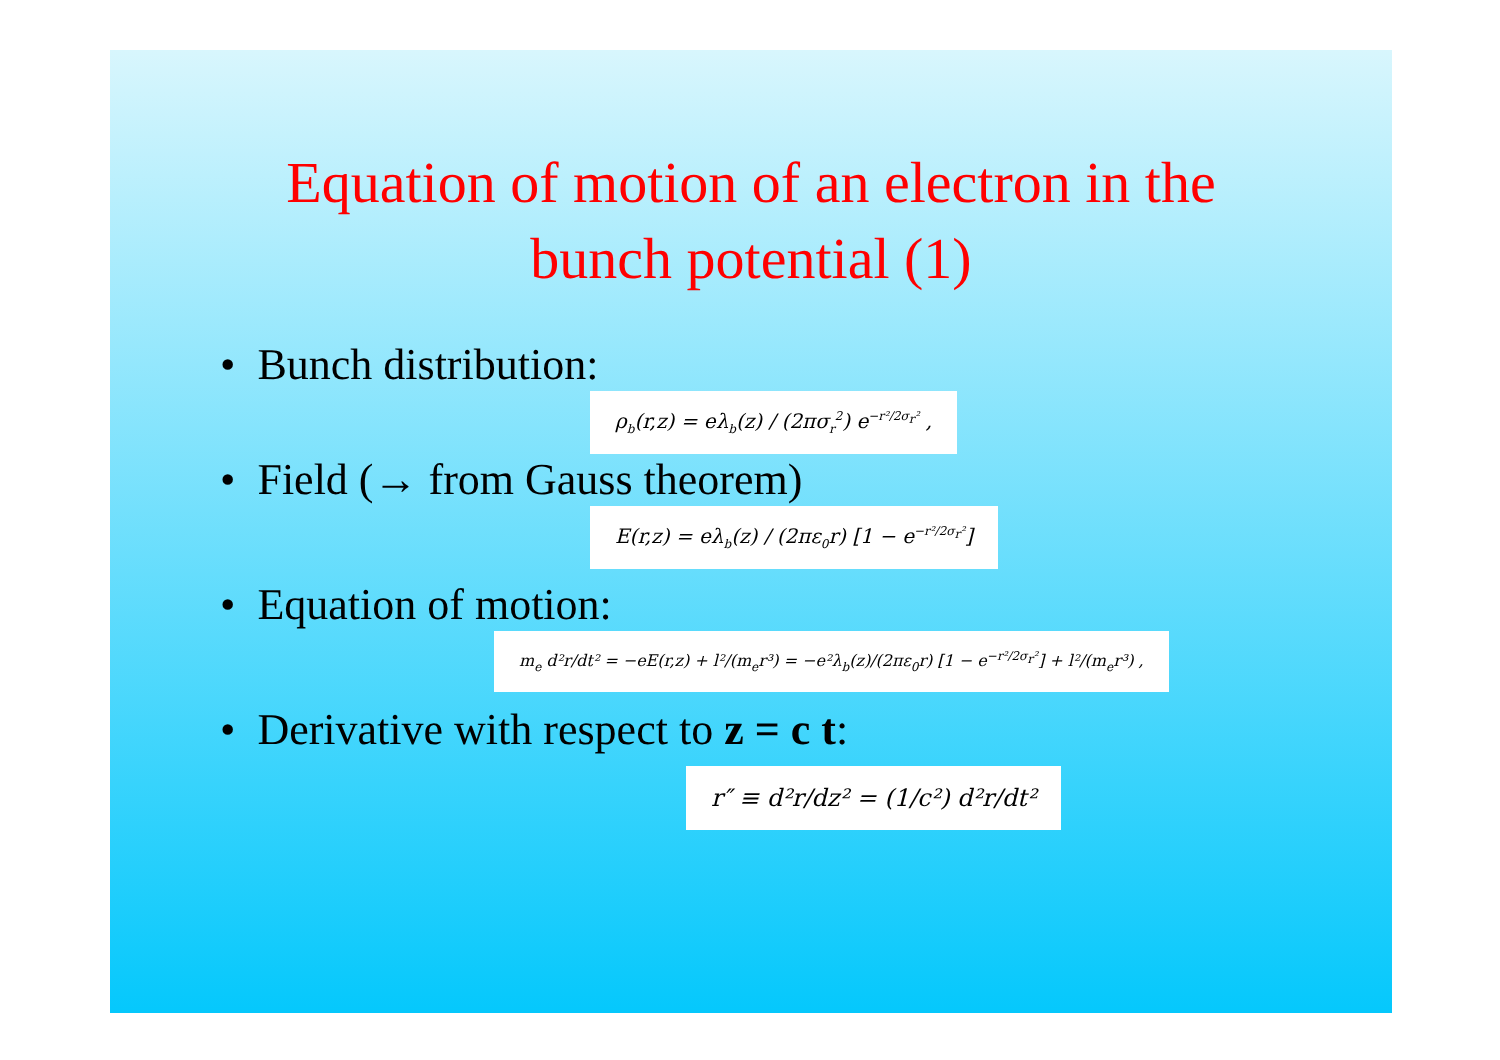Equation of motion of an electron in the
bunch potential (1)
• Bunch distribution:
ρ<sub>b</sub>(r,z) = eλ<sub>b</sub>(z) / (2πσ<sub>r</sub><sup>2</sup>) e<sup>−r²/2σ<sub>r</sub>²</sup> ,
• Field (→ from Gauss theorem)
E(r,z) = eλ<sub>b</sub>(z) / (2πε<sub>0</sub>r) [1 − e<sup>−r²/2σ<sub>r</sub>²</sup>]
• Equation of motion:
m<sub>e</sub> d²r/dt² = −eE(r,z) + l²/(m<sub>e</sub>r³) = −e²λ<sub>b</sub>(z)/(2πε<sub>0</sub>r) [1 − e<sup>−r²/2σ<sub>r</sub>²</sup>] + l²/(m<sub>e</sub>r³) ,
• Derivative with respect to z = c t:
r″ ≡ d²r/dz² = (1/c²) d²r/dt²